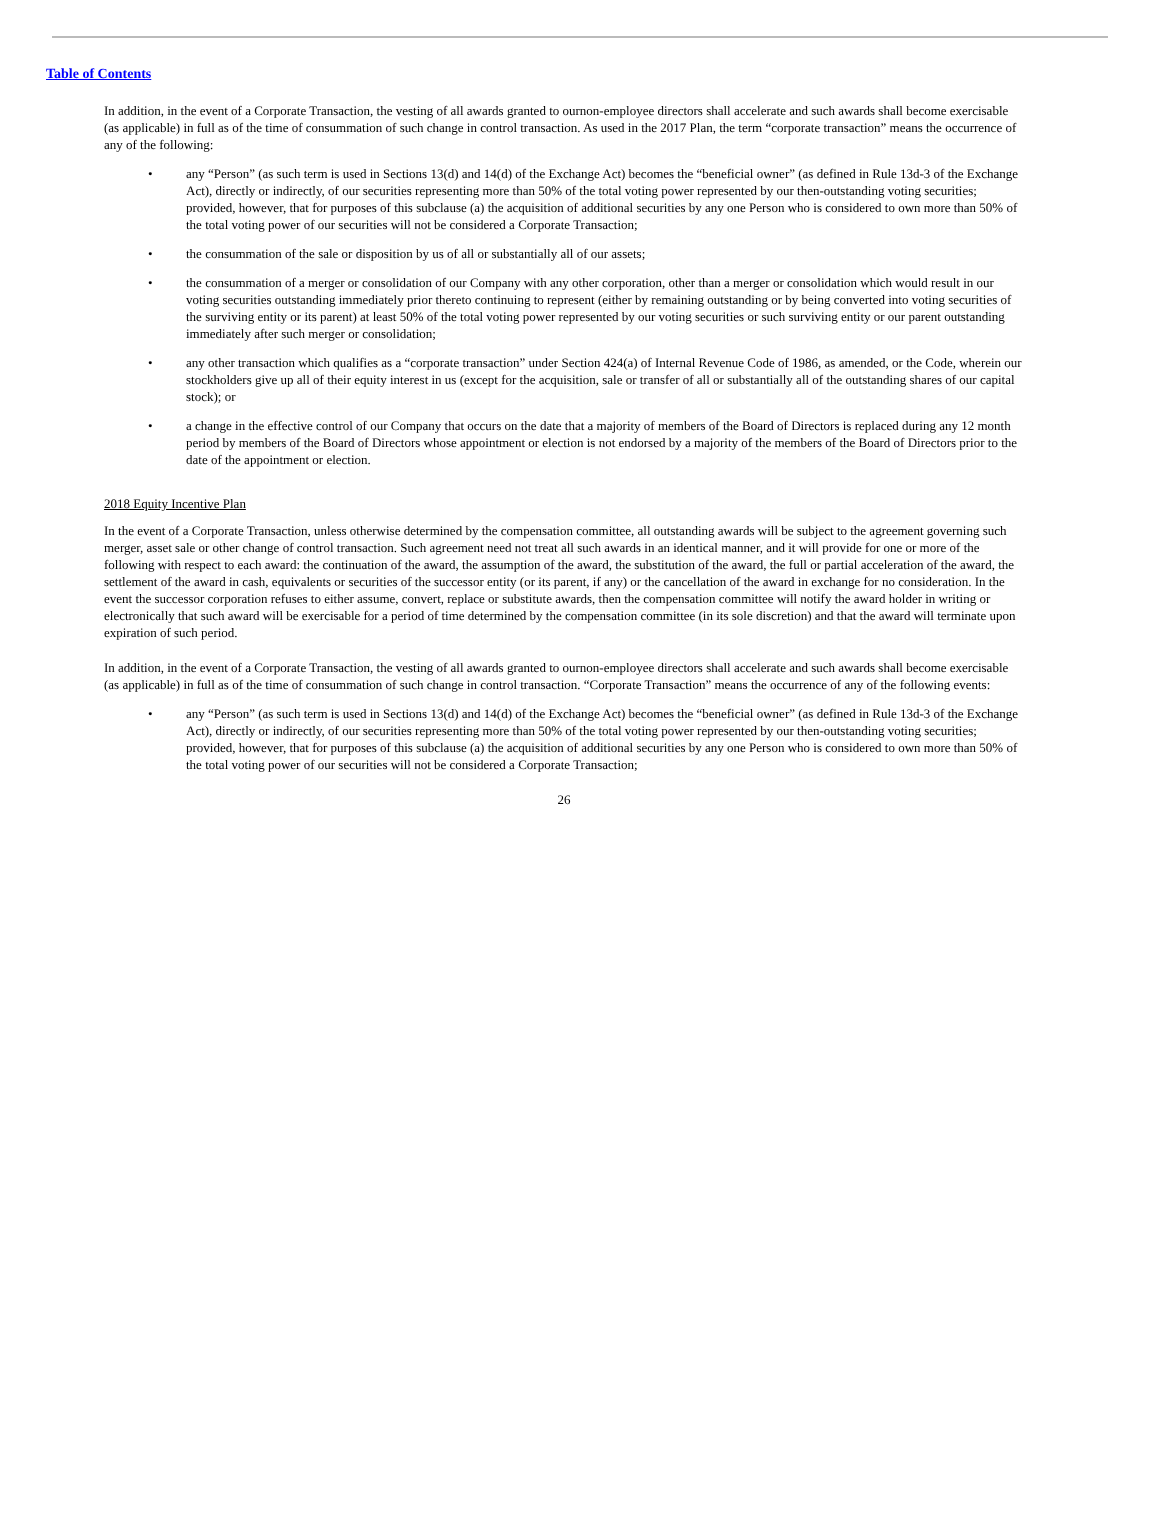Table of Contents
In addition, in the event of a Corporate Transaction, the vesting of all awards granted to ournon-employee directors shall accelerate and such awards shall become exercisable (as applicable) in full as of the time of consummation of such change in control transaction. As used in the 2017 Plan, the term “corporate transaction” means the occurrence of any of the following:
• any “Person” (as such term is used in Sections 13(d) and 14(d) of the Exchange Act) becomes the “beneficial owner” (as defined in Rule 13d-3 of the Exchange Act), directly or indirectly, of our securities representing more than 50% of the total voting power represented by our then-outstanding voting securities; provided, however, that for purposes of this subclause (a) the acquisition of additional securities by any one Person who is considered to own more than 50% of the total voting power of our securities will not be considered a Corporate Transaction;
• the consummation of the sale or disposition by us of all or substantially all of our assets;
• the consummation of a merger or consolidation of our Company with any other corporation, other than a merger or consolidation which would result in our voting securities outstanding immediately prior thereto continuing to represent (either by remaining outstanding or by being converted into voting securities of the surviving entity or its parent) at least 50% of the total voting power represented by our voting securities or such surviving entity or our parent outstanding immediately after such merger or consolidation;
• any other transaction which qualifies as a “corporate transaction” under Section 424(a) of Internal Revenue Code of 1986, as amended, or the Code, wherein our stockholders give up all of their equity interest in us (except for the acquisition, sale or transfer of all or substantially all of the outstanding shares of our capital stock); or
• a change in the effective control of our Company that occurs on the date that a majority of members of the Board of Directors is replaced during any 12 month period by members of the Board of Directors whose appointment or election is not endorsed by a majority of the members of the Board of Directors prior to the date of the appointment or election.
2018 Equity Incentive Plan
In the event of a Corporate Transaction, unless otherwise determined by the compensation committee, all outstanding awards will be subject to the agreement governing such merger, asset sale or other change of control transaction. Such agreement need not treat all such awards in an identical manner, and it will provide for one or more of the following with respect to each award: the continuation of the award, the assumption of the award, the substitution of the award, the full or partial acceleration of the award, the settlement of the award in cash, equivalents or securities of the successor entity (or its parent, if any) or the cancellation of the award in exchange for no consideration. In the event the successor corporation refuses to either assume, convert, replace or substitute awards, then the compensation committee will notify the award holder in writing or electronically that such award will be exercisable for a period of time determined by the compensation committee (in its sole discretion) and that the award will terminate upon expiration of such period.
In addition, in the event of a Corporate Transaction, the vesting of all awards granted to ournon-employee directors shall accelerate and such awards shall become exercisable (as applicable) in full as of the time of consummation of such change in control transaction. “Corporate Transaction” means the occurrence of any of the following events:
• any “Person” (as such term is used in Sections 13(d) and 14(d) of the Exchange Act) becomes the “beneficial owner” (as defined in Rule 13d-3 of the Exchange Act), directly or indirectly, of our securities representing more than 50% of the total voting power represented by our then-outstanding voting securities; provided, however, that for purposes of this subclause (a) the acquisition of additional securities by any one Person who is considered to own more than 50% of the total voting power of our securities will not be considered a Corporate Transaction;
26